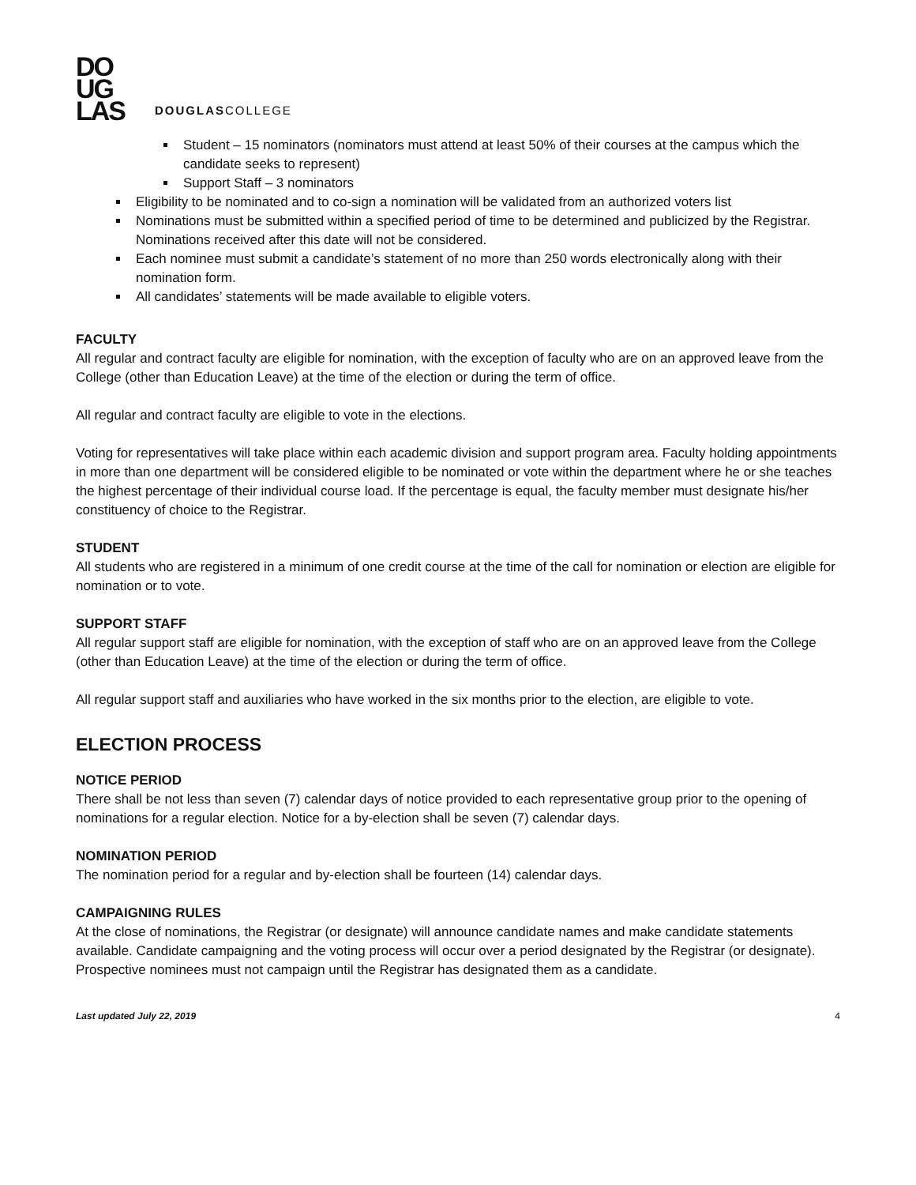DO
UG
LAS
DOUGLASCOLLEGE
Student – 15 nominators (nominators must attend at least 50% of their courses at the campus which the candidate seeks to represent)
Support Staff – 3 nominators
Eligibility to be nominated and to co-sign a nomination will be validated from an authorized voters list
Nominations must be submitted within a specified period of time to be determined and publicized by the Registrar. Nominations received after this date will not be considered.
Each nominee must submit a candidate’s statement of no more than 250 words electronically along with their nomination form.
All candidates’ statements will be made available to eligible voters.
FACULTY
All regular and contract faculty are eligible for nomination, with the exception of faculty who are on an approved leave from the College (other than Education Leave) at the time of the election or during the term of office.
All regular and contract faculty are eligible to vote in the elections.
Voting for representatives will take place within each academic division and support program area. Faculty holding appointments in more than one department will be considered eligible to be nominated or vote within the department where he or she teaches the highest percentage of their individual course load. If the percentage is equal, the faculty member must designate his/her constituency of choice to the Registrar.
STUDENT
All students who are registered in a minimum of one credit course at the time of the call for nomination or election are eligible for nomination or to vote.
SUPPORT STAFF
All regular support staff are eligible for nomination, with the exception of staff who are on an approved leave from the College (other than Education Leave) at the time of the election or during the term of office.
All regular support staff and auxiliaries who have worked in the six months prior to the election, are eligible to vote.
ELECTION PROCESS
NOTICE PERIOD
There shall be not less than seven (7) calendar days of notice provided to each representative group prior to the opening of nominations for a regular election. Notice for a by-election shall be seven (7) calendar days.
NOMINATION PERIOD
The nomination period for a regular and by-election shall be fourteen (14) calendar days.
CAMPAIGNING RULES
At the close of nominations, the Registrar (or designate) will announce candidate names and make candidate statements available. Candidate campaigning and the voting process will occur over a period designated by the Registrar (or designate). Prospective nominees must not campaign until the Registrar has designated them as a candidate.
Last updated July 22, 2019 4